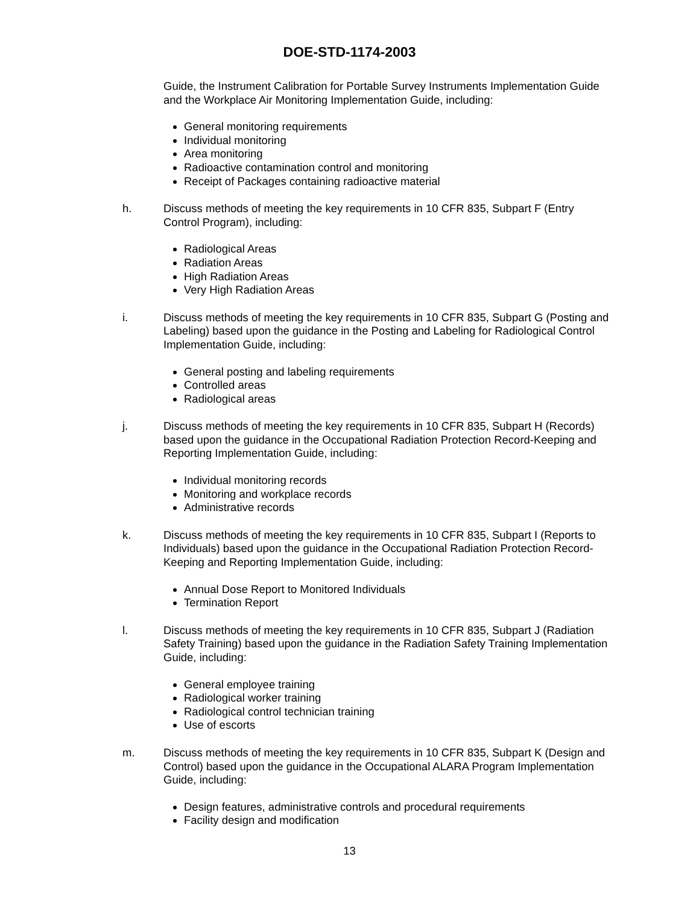DOE-STD-1174-2003
Guide, the Instrument Calibration for Portable Survey Instruments Implementation Guide and the Workplace Air Monitoring Implementation Guide, including:
General monitoring requirements
Individual monitoring
Area monitoring
Radioactive contamination control and monitoring
Receipt of Packages containing radioactive material
h. Discuss methods of meeting the key requirements in 10 CFR 835, Subpart F (Entry Control Program), including:
Radiological Areas
Radiation Areas
High Radiation Areas
Very High Radiation Areas
i. Discuss methods of meeting the key requirements in 10 CFR 835, Subpart G (Posting and Labeling) based upon the guidance in the Posting and Labeling for Radiological Control Implementation Guide, including:
General posting and labeling requirements
Controlled areas
Radiological areas
j. Discuss methods of meeting the key requirements in 10 CFR 835, Subpart H (Records) based upon the guidance in the Occupational Radiation Protection Record-Keeping and Reporting Implementation Guide, including:
Individual monitoring records
Monitoring and workplace records
Administrative records
k. Discuss methods of meeting the key requirements in 10 CFR 835, Subpart I (Reports to Individuals) based upon the guidance in the Occupational Radiation Protection Record-Keeping and Reporting Implementation Guide, including:
Annual Dose Report to Monitored Individuals
Termination Report
l. Discuss methods of meeting the key requirements in 10 CFR 835, Subpart J (Radiation Safety Training) based upon the guidance in the Radiation Safety Training Implementation Guide, including:
General employee training
Radiological worker training
Radiological control technician training
Use of escorts
m. Discuss methods of meeting the key requirements in 10 CFR 835, Subpart K (Design and Control) based upon the guidance in the Occupational ALARA Program Implementation Guide, including:
Design features, administrative controls and procedural requirements
Facility design and modification
13